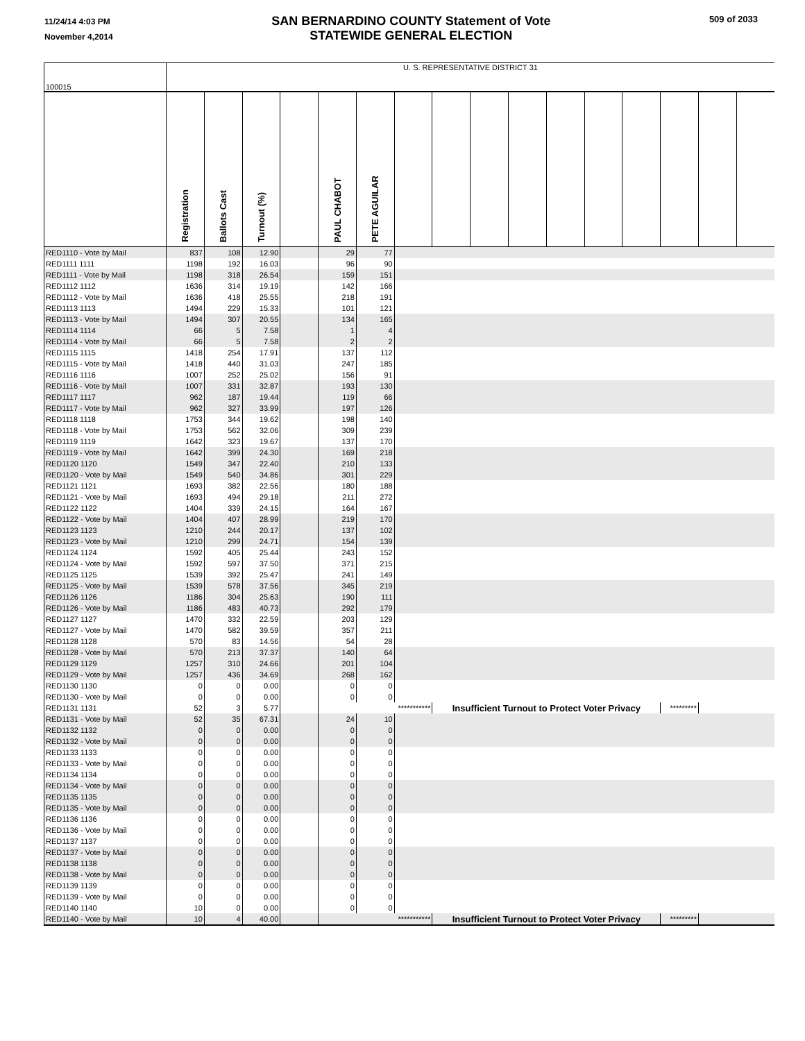11/24/14 4:03 PM
November 4,2014
SAN BERNARDINO COUNTY Statement of Vote
STATEWIDE GENERAL ELECTION
509 of 2033
| 100015 | U. S. REPRESENTATIVE DISTRICT 31 | | | | | | | | | | | | | | | |
| | Registration | Ballots Cast | Turnout (%) | | PAUL CHABOT | PETE AGUILAR | | | | | | | | | | |
| RED1110 - Vote by Mail | 837 | 108 | 12.90 | | 29 | 77 | | | | | | | | | | |
| RED1111 1111 | 1198 | 192 | 16.03 | | 96 | 90 | | | | | | | | | | |
| RED1111 - Vote by Mail | 1198 | 318 | 26.54 | | 159 | 151 | | | | | | | | | | |
| RED1112 1112 | 1636 | 314 | 19.19 | | 142 | 166 | | | | | | | | | | |
| RED1112 - Vote by Mail | 1636 | 418 | 25.55 | | 218 | 191 | | | | | | | | | | |
| RED1113 1113 | 1494 | 229 | 15.33 | | 101 | 121 | | | | | | | | | | |
| RED1113 - Vote by Mail | 1494 | 307 | 20.55 | | 134 | 165 | | | | | | | | | | |
| RED1114 1114 | 66 | 5 | 7.58 | | 1 | 4 | | | | | | | | | | |
| RED1114 - Vote by Mail | 66 | 5 | 7.58 | | 2 | 2 | | | | | | | | | | |
| RED1115 1115 | 1418 | 254 | 17.91 | | 137 | 112 | | | | | | | | | | |
| RED1115 - Vote by Mail | 1418 | 440 | 31.03 | | 247 | 185 | | | | | | | | | | |
| RED1116 1116 | 1007 | 252 | 25.02 | | 156 | 91 | | | | | | | | | | |
| RED1116 - Vote by Mail | 1007 | 331 | 32.87 | | 193 | 130 | | | | | | | | | | |
| RED1117 1117 | 962 | 187 | 19.44 | | 119 | 66 | | | | | | | | | | |
| RED1117 - Vote by Mail | 962 | 327 | 33.99 | | 197 | 126 | | | | | | | | | | |
| RED1118 1118 | 1753 | 344 | 19.62 | | 198 | 140 | | | | | | | | | | |
| RED1118 - Vote by Mail | 1753 | 562 | 32.06 | | 309 | 239 | | | | | | | | | | |
| RED1119 1119 | 1642 | 323 | 19.67 | | 137 | 170 | | | | | | | | | | |
| RED1119 - Vote by Mail | 1642 | 399 | 24.30 | | 169 | 218 | | | | | | | | | | |
| RED1120 1120 | 1549 | 347 | 22.40 | | 210 | 133 | | | | | | | | | | |
| RED1120 - Vote by Mail | 1549 | 540 | 34.86 | | 301 | 229 | | | | | | | | | | |
| RED1121 1121 | 1693 | 382 | 22.56 | | 180 | 188 | | | | | | | | | | |
| RED1121 - Vote by Mail | 1693 | 494 | 29.18 | | 211 | 272 | | | | | | | | | | |
| RED1122 1122 | 1404 | 339 | 24.15 | | 164 | 167 | | | | | | | | | | |
| RED1122 - Vote by Mail | 1404 | 407 | 28.99 | | 219 | 170 | | | | | | | | | | |
| RED1123 1123 | 1210 | 244 | 20.17 | | 137 | 102 | | | | | | | | | | |
| RED1123 - Vote by Mail | 1210 | 299 | 24.71 | | 154 | 139 | | | | | | | | | | |
| RED1124 1124 | 1592 | 405 | 25.44 | | 243 | 152 | | | | | | | | | | |
| RED1124 - Vote by Mail | 1592 | 597 | 37.50 | | 371 | 215 | | | | | | | | | | |
| RED1125 1125 | 1539 | 392 | 25.47 | | 241 | 149 | | | | | | | | | | |
| RED1125 - Vote by Mail | 1539 | 578 | 37.56 | | 345 | 219 | | | | | | | | | | |
| RED1126 1126 | 1186 | 304 | 25.63 | | 190 | 111 | | | | | | | | | | |
| RED1126 - Vote by Mail | 1186 | 483 | 40.73 | | 292 | 179 | | | | | | | | | | |
| RED1127 1127 | 1470 | 332 | 22.59 | | 203 | 129 | | | | | | | | | | |
| RED1127 - Vote by Mail | 1470 | 582 | 39.59 | | 357 | 211 | | | | | | | | | | |
| RED1128 1128 | 570 | 83 | 14.56 | | 54 | 28 | | | | | | | | | | |
| RED1128 - Vote by Mail | 570 | 213 | 37.37 | | 140 | 64 | | | | | | | | | | |
| RED1129 1129 | 1257 | 310 | 24.66 | | 201 | 104 | | | | | | | | | | |
| RED1129 - Vote by Mail | 1257 | 436 | 34.69 | | 268 | 162 | | | | | | | | | | |
| RED1130 1130 | 0 | 0 | 0.00 | | 0 | 0 | | | | | | | | | | |
| RED1130 - Vote by Mail | 0 | 0 | 0.00 | | 0 | 0 | | | | | | | | | | |
| RED1131 1131 | 52 | 3 | 5.77 | | *********** | | | Insufficient Turnout to Protect Voter Privacy | | | | | | ********* | | |
| RED1131 - Vote by Mail | 52 | 35 | 67.31 | | 24 | 10 | | | | | | | | | | |
| RED1132 1132 | 0 | 0 | 0.00 | | 0 | 0 | | | | | | | | | | |
| RED1132 - Vote by Mail | 0 | 0 | 0.00 | | 0 | 0 | | | | | | | | | | |
| RED1133 1133 | 0 | 0 | 0.00 | | 0 | 0 | | | | | | | | | | |
| RED1133 - Vote by Mail | 0 | 0 | 0.00 | | 0 | 0 | | | | | | | | | | |
| RED1134 1134 | 0 | 0 | 0.00 | | 0 | 0 | | | | | | | | | | |
| RED1134 - Vote by Mail | 0 | 0 | 0.00 | | 0 | 0 | | | | | | | | | | |
| RED1135 1135 | 0 | 0 | 0.00 | | 0 | 0 | | | | | | | | | | |
| RED1135 - Vote by Mail | 0 | 0 | 0.00 | | 0 | 0 | | | | | | | | | | |
| RED1136 1136 | 0 | 0 | 0.00 | | 0 | 0 | | | | | | | | | | |
| RED1136 - Vote by Mail | 0 | 0 | 0.00 | | 0 | 0 | | | | | | | | | | |
| RED1137 1137 | 0 | 0 | 0.00 | | 0 | 0 | | | | | | | | | | |
| RED1137 - Vote by Mail | 0 | 0 | 0.00 | | 0 | 0 | | | | | | | | | | |
| RED1138 1138 | 0 | 0 | 0.00 | | 0 | 0 | | | | | | | | | | |
| RED1138 - Vote by Mail | 0 | 0 | 0.00 | | 0 | 0 | | | | | | | | | | |
| RED1139 1139 | 0 | 0 | 0.00 | | 0 | 0 | | | | | | | | | | |
| RED1139 - Vote by Mail | 0 | 0 | 0.00 | | 0 | 0 | | | | | | | | | | |
| RED1140 1140 | 10 | 0 | 0.00 | | 0 | 0 | | | | | | | | | | |
| RED1140 - Vote by Mail | 10 | 4 | 40.00 | | *********** | | | Insufficient Turnout to Protect Voter Privacy | | | | | | ********* | | |